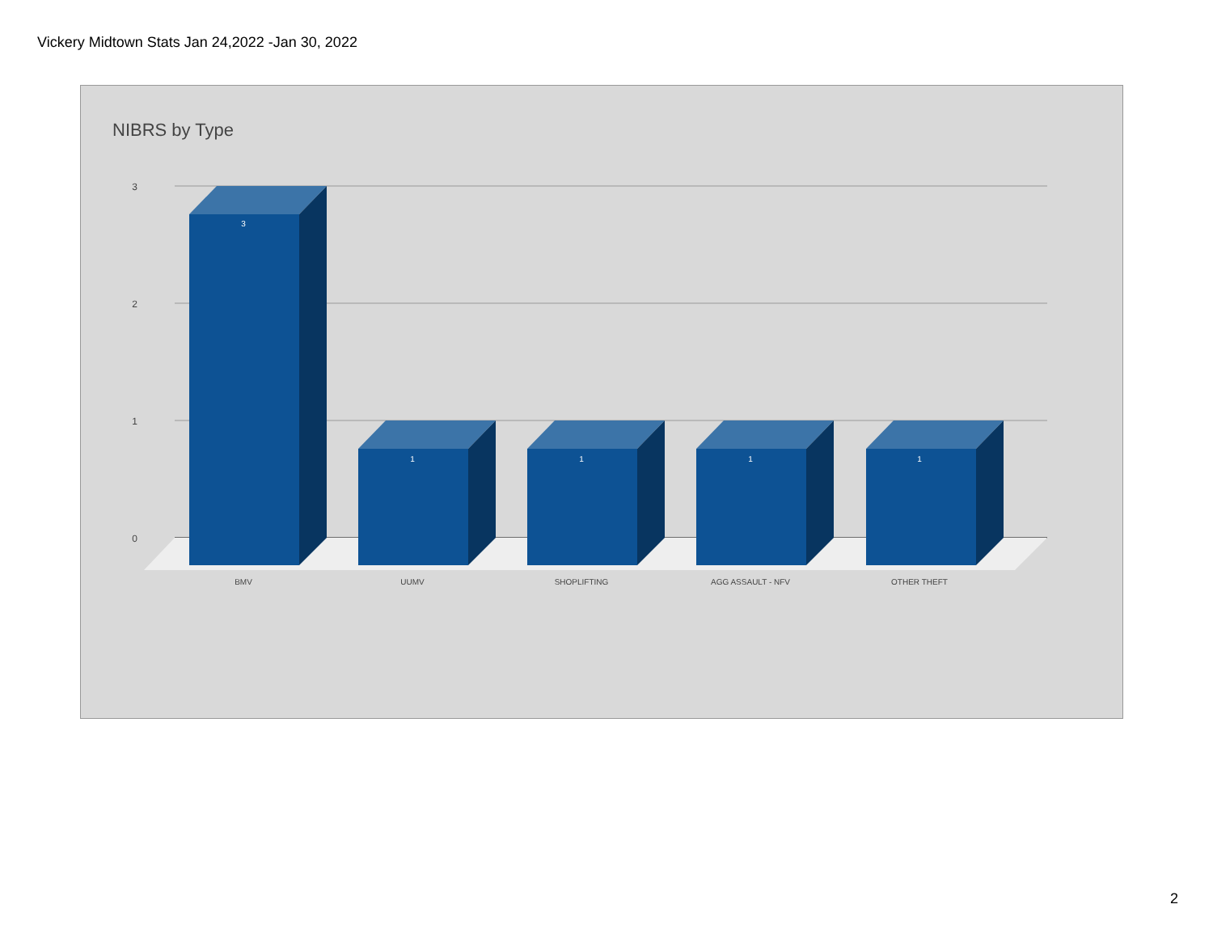Vickery Midtown Stats Jan 24,2022 -Jan 30, 2022
NIBRS by Type
3
2
1
0
3
1
1
1
1
BMV
UUMV
SHOPLIFTING
AGG ASSAULT - NFV
OTHER THEFT
2